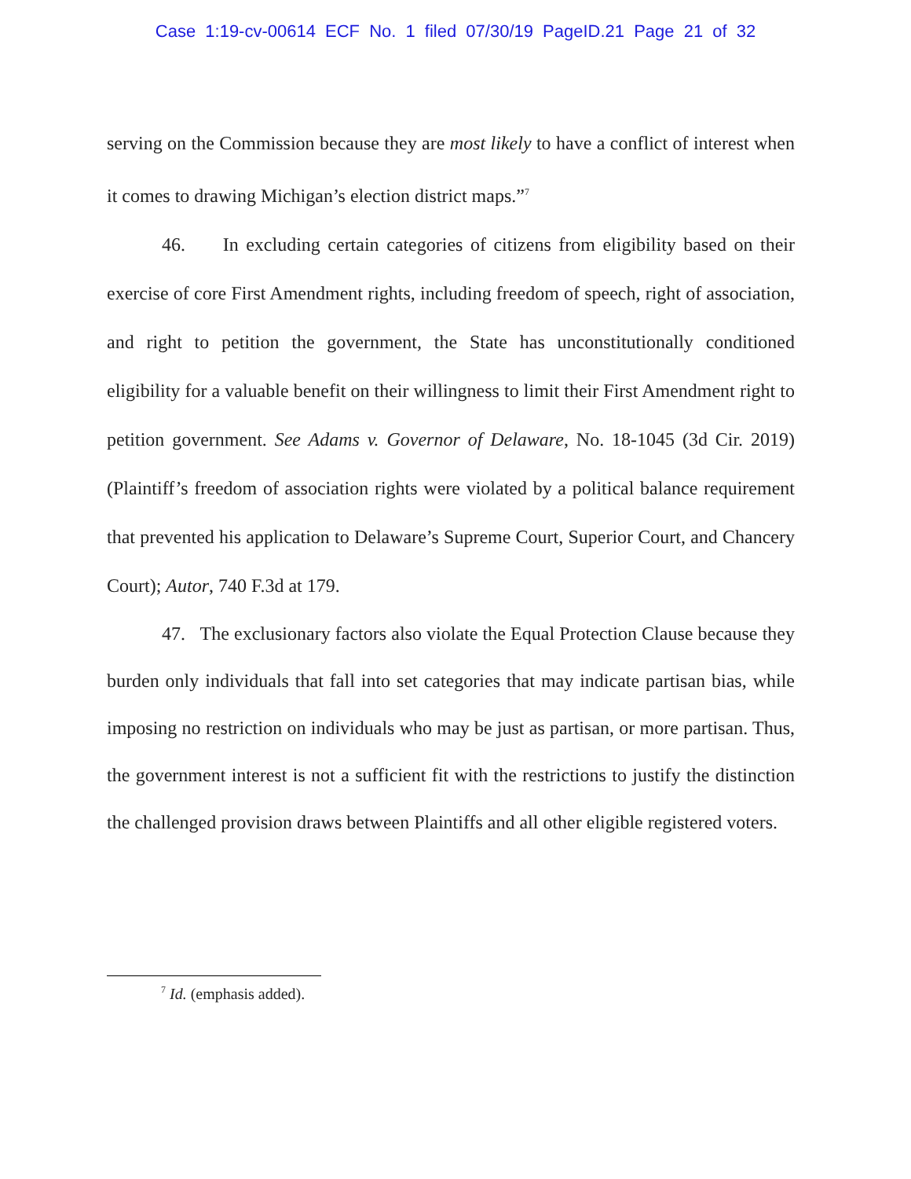Case 1:19-cv-00614 ECF No. 1 filed 07/30/19 PageID.21 Page 21 of 32
serving on the Commission because they are most likely to have a conflict of interest when it comes to drawing Michigan’s election district maps.”<sup>7</sup>
46. In excluding certain categories of citizens from eligibility based on their exercise of core First Amendment rights, including freedom of speech, right of association, and right to petition the government, the State has unconstitutionally conditioned eligibility for a valuable benefit on their willingness to limit their First Amendment right to petition government. See Adams v. Governor of Delaware, No. 18-1045 (3d Cir. 2019) (Plaintiff’s freedom of association rights were violated by a political balance requirement that prevented his application to Delaware’s Supreme Court, Superior Court, and Chancery Court); Autor, 740 F.3d at 179.
47. The exclusionary factors also violate the Equal Protection Clause because they burden only individuals that fall into set categories that may indicate partisan bias, while imposing no restriction on individuals who may be just as partisan, or more partisan. Thus, the government interest is not a sufficient fit with the restrictions to justify the distinction the challenged provision draws between Plaintiffs and all other eligible registered voters.
<sup>7</sup> Id. (emphasis added).